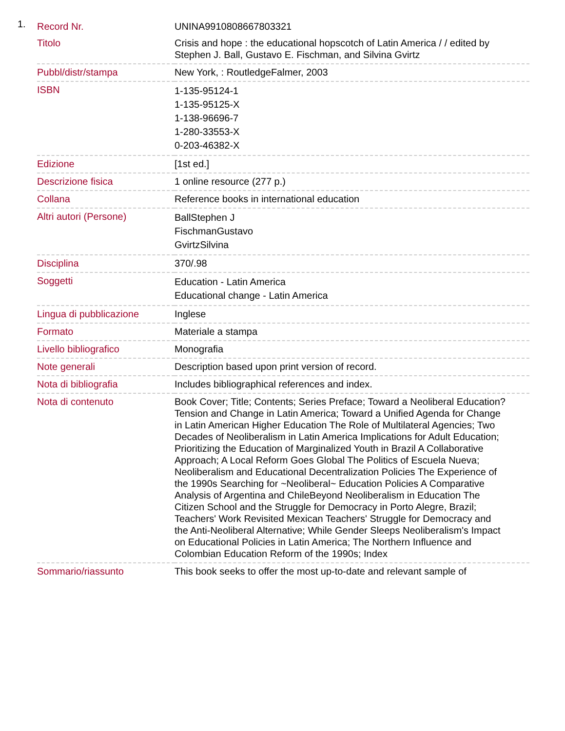1.
| Record Nr. | UNINA9910808667803321 |
| Titolo | Crisis and hope : the educational hopscotch of Latin America / / edited by Stephen J. Ball, Gustavo E. Fischman, and Silvina Gvirtz |
| Pubbl/distr/stampa | New York, : RoutledgeFalmer, 2003 |
| ISBN | 1-135-95124-1 1-135-95125-X 1-138-96696-7 1-280-33553-X 0-203-46382-X |
| Edizione | [1st ed.] |
| Descrizione fisica | 1 online resource (277 p.) |
| Collana | Reference books in international education |
| Altri autori (Persone) | BallStephen J FischmanGustavo GvirtzSilvina |
| Disciplina | 370/.98 |
| Soggetti | Education - Latin America Educational change - Latin America |
| Lingua di pubblicazione | Inglese |
| Formato | Materiale a stampa |
| Livello bibliografico | Monografia |
| Note generali | Description based upon print version of record. |
| Nota di bibliografia | Includes bibliographical references and index. |
| Nota di contenuto | Book Cover; Title; Contents; Series Preface; Toward a Neoliberal Education? Tension and Change in Latin America; Toward a Unified Agenda for Change in Latin American Higher Education The Role of Multilateral Agencies; Two Decades of Neoliberalism in Latin America Implications for Adult Education; Prioritizing the Education of Marginalized Youth in Brazil A Collaborative Approach; A Local Reform Goes Global The Politics of Escuela Nueva; Neoliberalism and Educational Decentralization Policies The Experience of the 1990s Searching for ~Neoliberal~ Education Policies A Comparative Analysis of Argentina and ChileBeyond Neoliberalism in Education The Citizen School and the Struggle for Democracy in Porto Alegre, Brazil; Teachers' Work Revisited Mexican Teachers' Struggle for Democracy and the Anti-Neoliberal Alternative; While Gender Sleeps Neoliberalism's Impact on Educational Policies in Latin America; The Northern Influence and Colombian Education Reform of the 1990s; Index |
| Sommario/riassunto | This book seeks to offer the most up-to-date and relevant sample of |